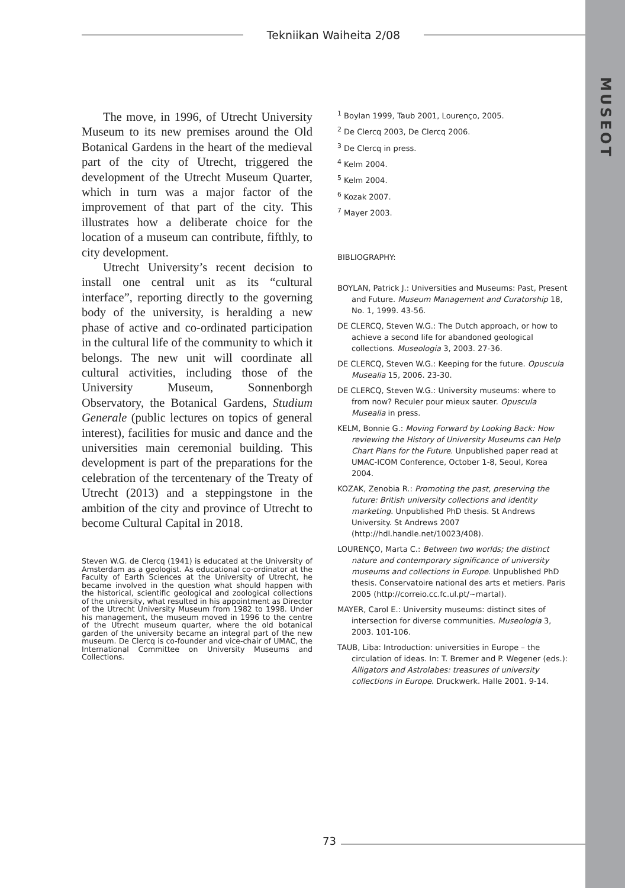MUSEOT
Tekniikan Waiheita 2/08
The move, in 1996, of Utrecht University Museum to its new premises around the Old Botanical Gardens in the heart of the medieval part of the city of Utrecht, triggered the development of the Utrecht Museum Quarter, which in turn was a major factor of the improvement of that part of the city. This illustrates how a deliberate choice for the location of a museum can contribute, fifthly, to city development.
Utrecht University’s recent decision to install one central unit as its “cultural interface”, reporting directly to the governing body of the university, is heralding a new phase of active and co-ordinated participation in the cultural life of the community to which it belongs. The new unit will coordinate all cultural activities, including those of the University Museum, Sonnenborgh Observatory, the Botanical Gardens, Studium Generale (public lectures on topics of general interest), facilities for music and dance and the universities main ceremonial building. This development is part of the preparations for the celebration of the tercentenary of the Treaty of Utrecht (2013) and a steppingstone in the ambition of the city and province of Utrecht to become Cultural Capital in 2018.
Steven W.G. de Clercq (1941) is educated at the University of Amsterdam as a geologist. As educational co-ordinator at the Faculty of Earth Sciences at the University of Utrecht, he became involved in the question what should happen with the historical, scientific geological and zoological collections of the university, what resulted in his appointment as Director of the Utrecht University Museum from 1982 to 1998. Under his management, the museum moved in 1996 to the centre of the Utrecht museum quarter, where the old botanical garden of the university became an integral part of the new museum. De Clercq is co-founder and vice-chair of UMAC, the International Committee on University Museums and Collections.
<sup>1</sup> Boylan 1999, Taub 2001, Lourenço, 2005.
<sup>2</sup> De Clercq 2003, De Clercq 2006.
<sup>3</sup> De Clercq in press.
<sup>4</sup> Kelm 2004.
<sup>5</sup> Kelm 2004.
<sup>6</sup> Kozak 2007.
<sup>7</sup> Mayer 2003.
BIBLIOGRAPHY:
BOYLAN, Patrick J.: Universities and Museums: Past, Present and Future. Museum Management and Curatorship 18, No. 1, 1999. 43-56.
DE CLERCQ, Steven W.G.: The Dutch approach, or how to achieve a second life for abandoned geological collections. Museologia 3, 2003. 27-36.
DE CLERCQ, Steven W.G.: Keeping for the future. Opuscula Musealia 15, 2006. 23-30.
DE CLERCQ, Steven W.G.: University museums: where to from now? Reculer pour mieux sauter. Opuscula Musealia in press.
KELM, Bonnie G.: Moving Forward by Looking Back: How reviewing the History of University Museums can Help Chart Plans for the Future. Unpublished paper read at UMAC-ICOM Conference, October 1-8, Seoul, Korea 2004.
KOZAK, Zenobia R.: Promoting the past, preserving the future: British university collections and identity marketing. Unpublished PhD thesis. St Andrews University. St Andrews 2007 (http://hdl.handle.net/10023/408).
LOURENÇO, Marta C.: Between two worlds; the distinct nature and contemporary significance of university museums and collections in Europe. Unpublished PhD thesis. Conservatoire national des arts et metiers. Paris 2005 (http://correio.cc.fc.ul.pt/~martal).
MAYER, Carol E.: University museums: distinct sites of intersection for diverse communities. Museologia 3, 2003. 101-106.
TAUB, Liba: Introduction: universities in Europe – the circulation of ideas. In: T. Bremer and P. Wegener (eds.): Alligators and Astrolabes: treasures of university collections in Europe. Druckwerk. Halle 2001. 9-14.
73